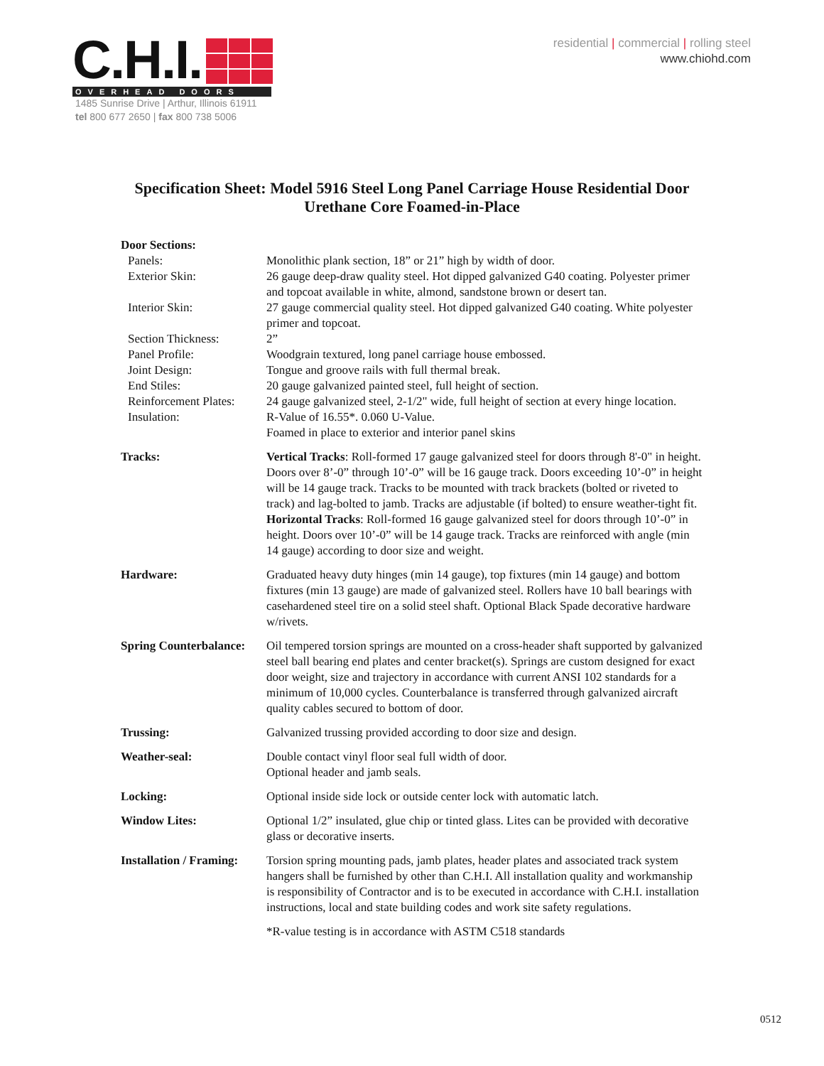C.H.I.
OVERHEAD DOORS
1485 Sunrise Drive | Arthur, Illinois 61911
tel 800 677 2650 | fax 800 738 5006
residential | commercial | rolling steel
www.chiohd.com
Specification Sheet: Model 5916 Steel Long Panel Carriage House Residential Door
Urethane Core Foamed-in-Place
Door Sections:
Panels: Monolithic plank section, 18” or 21” high by width of door.
Exterior Skin: 26 gauge deep-draw quality steel. Hot dipped galvanized G40 coating. Polyester primer and topcoat available in white, almond, sandstone brown or desert tan.
Interior Skin: 27 gauge commercial quality steel. Hot dipped galvanized G40 coating. White polyester primer and topcoat.
Section Thickness: 2”
Panel Profile: Woodgrain textured, long panel carriage house embossed.
Joint Design: Tongue and groove rails with full thermal break.
End Stiles: 20 gauge galvanized painted steel, full height of section.
Reinforcement Plates:
24 gauge galvanized steel, 2-1/2" wide, full height of section at every hinge location.
Insulation: R-Value of 16.55*. 0.060 U-Value.
Foamed in place to exterior and interior panel skins
Tracks: Vertical Tracks: Roll-formed 17 gauge galvanized steel for doors through 8'-0" in height. Doors over 8’-0” through 10’-0” will be 16 gauge track. Doors exceeding 10’-0” in height will be 14 gauge track. Tracks to be mounted with track brackets (bolted or riveted to track) and lag-bolted to jamb. Tracks are adjustable (if bolted) to ensure weather-tight fit.
Horizontal Tracks: Roll-formed 16 gauge galvanized steel for doors through 10’-0” in height. Doors over 10’-0” will be 14 gauge track. Tracks are reinforced with angle (min 14 gauge) according to door size and weight.
Hardware: Graduated heavy duty hinges (min 14 gauge), top fixtures (min 14 gauge) and bottom fixtures (min 13 gauge) are made of galvanized steel. Rollers have 10 ball bearings with casehardened steel tire on a solid steel shaft. Optional Black Spade decorative hardware w/rivets.
Spring Counterbalance:
Oil tempered torsion springs are mounted on a cross-header shaft supported by galvanized steel ball bearing end plates and center bracket(s). Springs are custom designed for exact door weight, size and trajectory in accordance with current ANSI 102 standards for a minimum of 10,000 cycles. Counterbalance is transferred through galvanized aircraft quality cables secured to bottom of door.
Trussing: Galvanized trussing provided according to door size and design.
Weather-seal: Double contact vinyl floor seal full width of door.
Optional header and jamb seals.
Locking: Optional inside side lock or outside center lock with automatic latch.
Window Lites: Optional 1/2” insulated, glue chip or tinted glass. Lites can be provided with decorative glass or decorative inserts.
Installation / Framing:
Torsion spring mounting pads, jamb plates, header plates and associated track system hangers shall be furnished by other than C.H.I. All installation quality and workmanship is responsibility of Contractor and is to be executed in accordance with C.H.I. installation instructions, local and state building codes and work site safety regulations.
*R-value testing is in accordance with ASTM C518 standards
0512